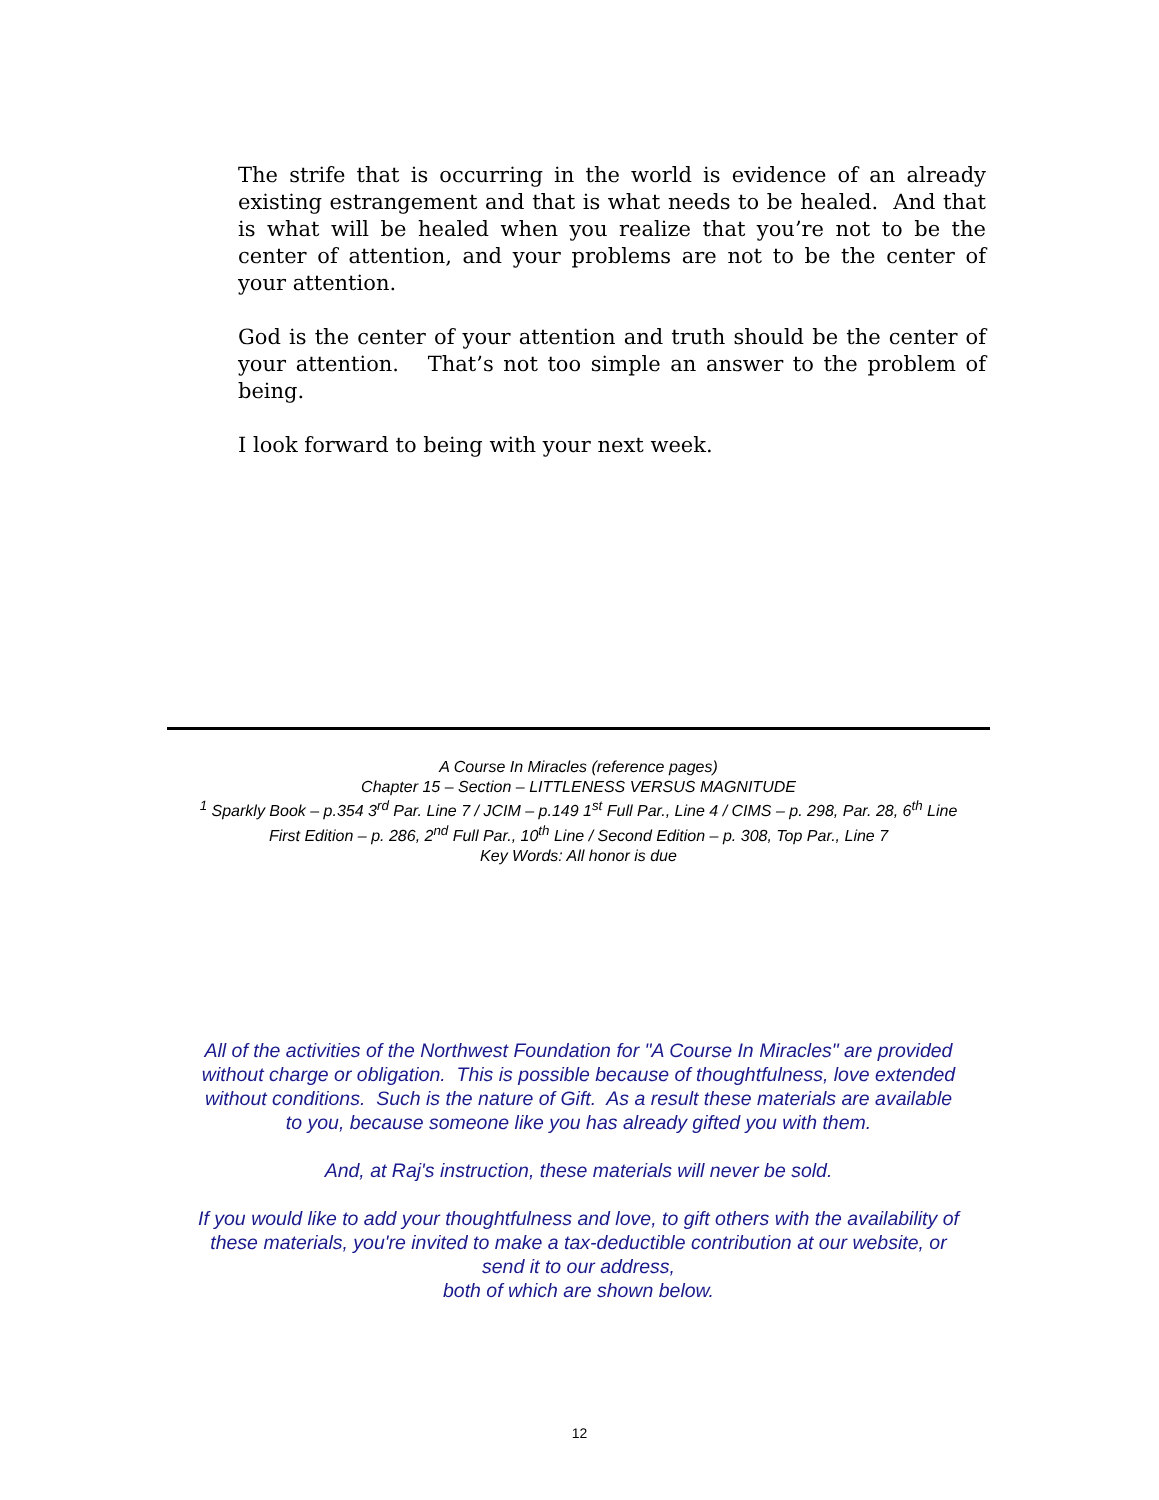The strife that is occurring in the world is evidence of an already existing estrangement and that is what needs to be healed. And that is what will be healed when you realize that you’re not to be the center of attention, and your problems are not to be the center of your attention.
God is the center of your attention and truth should be the center of your attention. That’s not too simple an answer to the problem of being.
I look forward to being with your next week.
A Course In Miracles (reference pages)
Chapter 15 – Section – LITTLENESS VERSUS MAGNITUDE
<sup>1</sup> Sparkly Book – p.354 3<sup>rd</sup> Par. Line 7 / JCIM – p.149 1<sup>st</sup> Full Par., Line 4 / CIMS – p. 298, Par. 28, 6<sup>th</sup> Line
First Edition – p. 286, 2<sup>nd</sup> Full Par., 10<sup>th</sup> Line / Second Edition – p. 308, Top Par., Line 7
Key Words: All honor is due
All of the activities of the Northwest Foundation for "A Course In Miracles" are provided without charge or obligation. This is possible because of thoughtfulness, love extended without conditions. Such is the nature of Gift. As a result these materials are available to you, because someone like you has already gifted you with them.
And, at Raj's instruction, these materials will never be sold.
If you would like to add your thoughtfulness and love, to gift others with the availability of these materials, you're invited to make a tax-deductible contribution at our website, or send it to our address,
both of which are shown below.
12